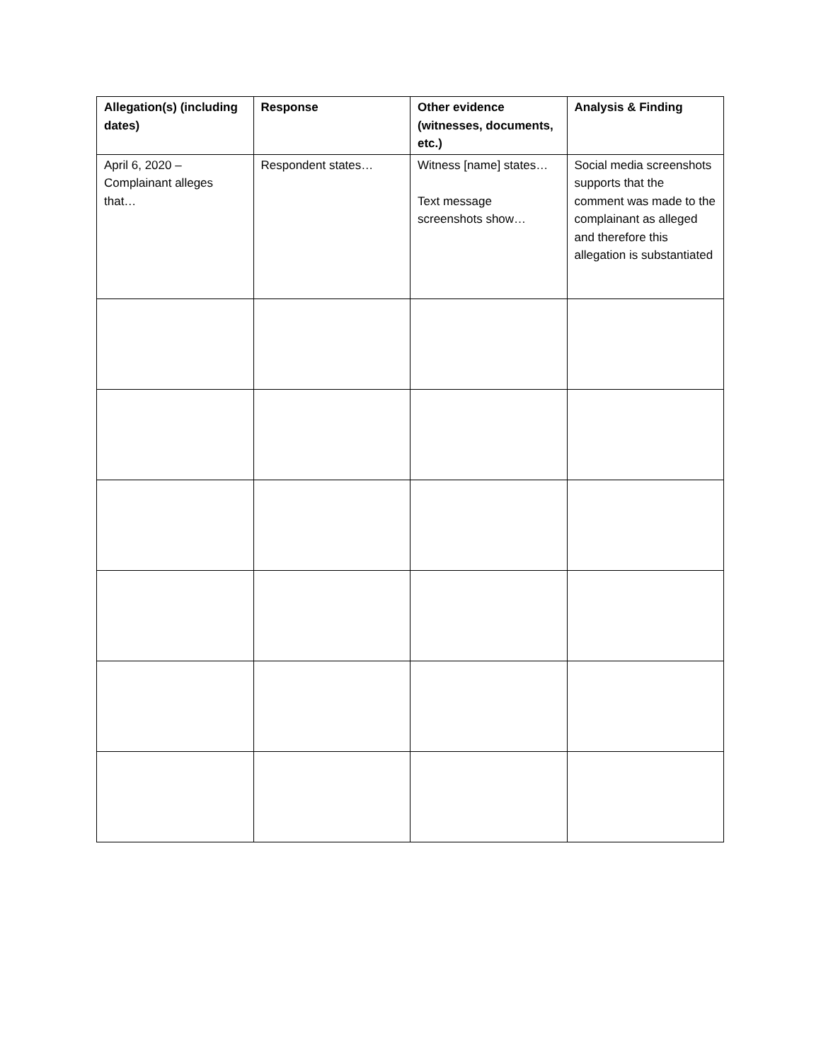| Allegation(s) (including dates) | Response | Other evidence (witnesses, documents, etc.) | Analysis & Finding |
| --- | --- | --- | --- |
| April 6, 2020 – Complainant alleges that… | Respondent states… | Witness [name] states… Text message screenshots show… | Social media screenshots supports that the comment was made to the complainant as alleged and therefore this allegation is substantiated |